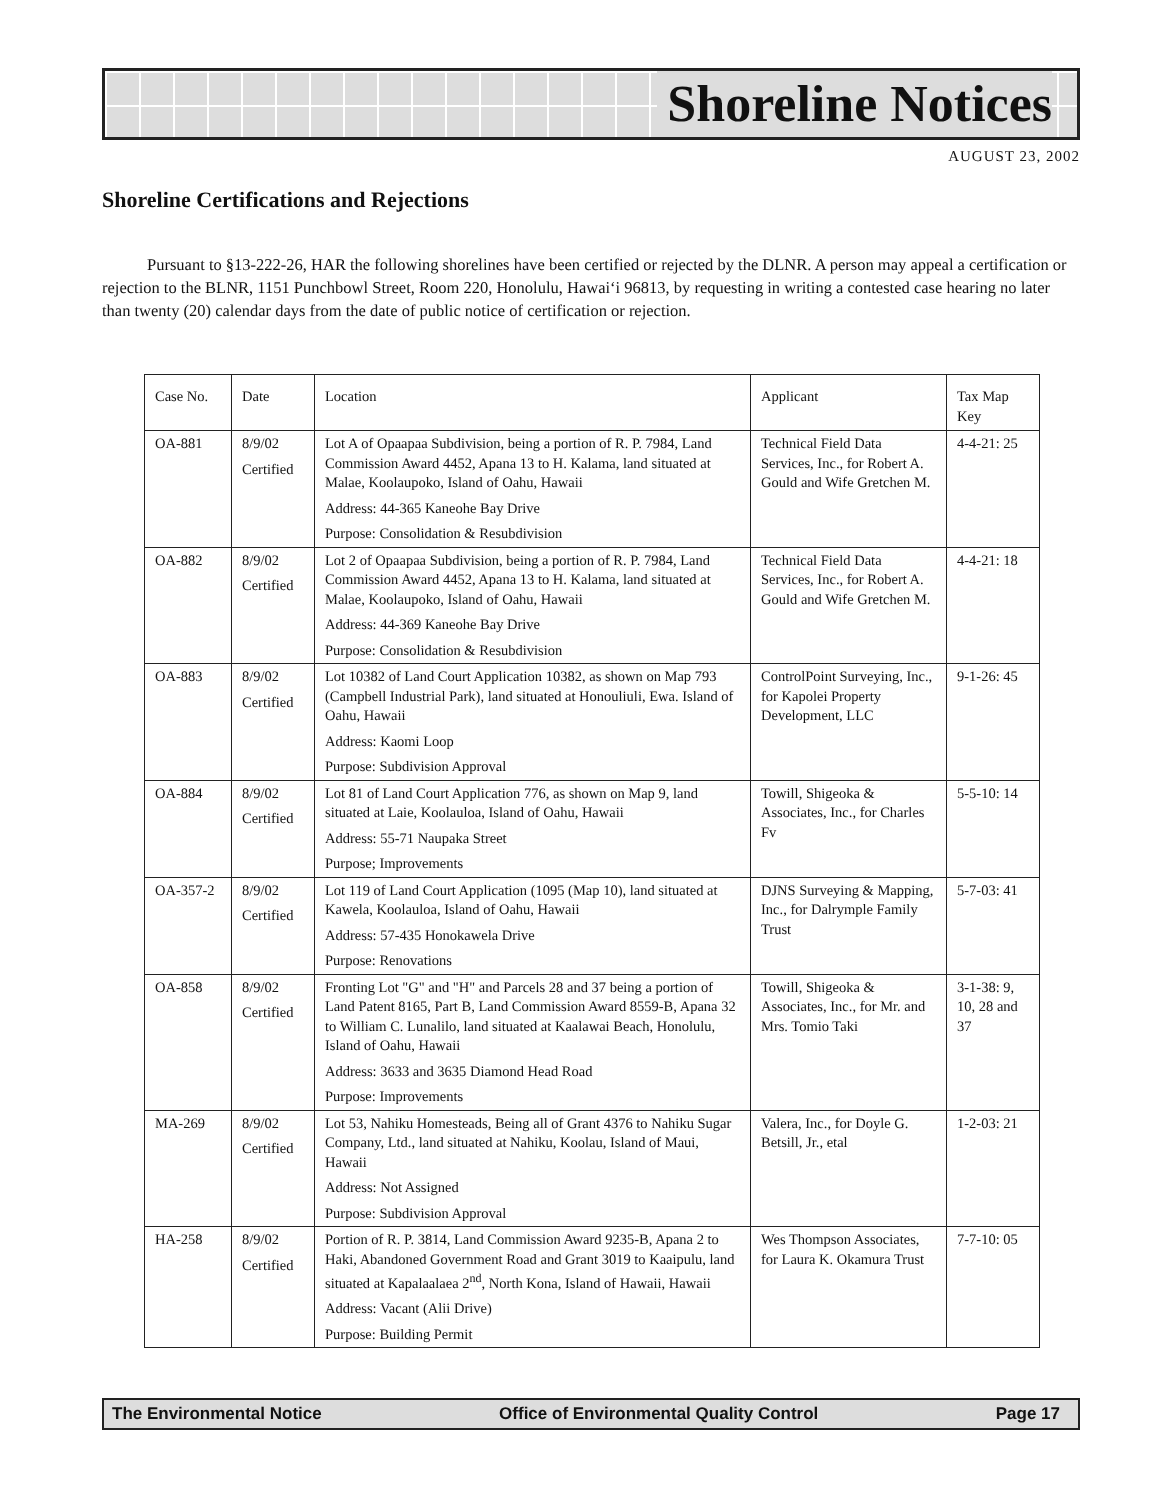Shoreline Notices
AUGUST 23, 2002
Shoreline Certifications and Rejections
Pursuant to §13-222-26, HAR the following shorelines have been certified or rejected by the DLNR. A person may appeal a certification or rejection to the BLNR, 1151 Punchbowl Street, Room 220, Honolulu, Hawai‘i 96813, by requesting in writing a contested case hearing no later than twenty (20) calendar days from the date of public notice of certification or rejection.
| Case No. | Date | Location | Applicant | Tax Map Key |
| --- | --- | --- | --- | --- |
| OA-881 | 8/9/02 Certified | Lot A of Opaapaa Subdivision, being a portion of R. P. 7984, Land Commission Award 4452, Apana 13 to H. Kalama, land situated at Malae, Koolaupoko, Island of Oahu, Hawaii Address: 44-365 Kaneohe Bay Drive Purpose: Consolidation & Resubdivision | Technical Field Data Services, Inc., for Robert A. Gould and Wife Gretchen M. | 4-4-21: 25 |
| OA-882 | 8/9/02 Certified | Lot 2 of Opaapaa Subdivision, being a portion of R. P. 7984, Land Commission Award 4452, Apana 13 to H. Kalama, land situated at Malae, Koolaupoko, Island of Oahu, Hawaii Address: 44-369 Kaneohe Bay Drive Purpose: Consolidation & Resubdivision | Technical Field Data Services, Inc., for Robert A. Gould and Wife Gretchen M. | 4-4-21: 18 |
| OA-883 | 8/9/02 Certified | Lot 10382 of Land Court Application 10382, as shown on Map 793 (Campbell Industrial Park), land situated at Honouliuli, Ewa. Island of Oahu, Hawaii Address: Kaomi Loop Purpose: Subdivision Approval | ControlPoint Surveying, Inc., for Kapolei Property Development, LLC | 9-1-26: 45 |
| OA-884 | 8/9/02 Certified | Lot 81 of Land Court Application 776, as shown on Map 9, land situated at Laie, Koolauloa, Island of Oahu, Hawaii Address: 55-71 Naupaka Street Purpose; Improvements | Towill, Shigeoka & Associates, Inc., for Charles Fv | 5-5-10: 14 |
| OA-357-2 | 8/9/02 Certified | Lot 119 of Land Court Application (1095 (Map 10), land situated at Kawela, Koolauloa, Island of Oahu, Hawaii Address: 57-435 Honokawela Drive Purpose: Renovations | DJNS Surveying & Mapping, Inc., for Dalrymple Family Trust | 5-7-03: 41 |
| OA-858 | 8/9/02 Certified | Fronting Lot "G" and "H" and Parcels 28 and 37 being a portion of Land Patent 8165, Part B, Land Commission Award 8559-B, Apana 32 to William C. Lunalilo, land situated at Kaalawai Beach, Honolulu, Island of Oahu, Hawaii Address: 3633 and 3635 Diamond Head Road Purpose: Improvements | Towill, Shigeoka & Associates, Inc., for Mr. and Mrs. Tomio Taki | 3-1-38: 9, 10, 28 and 37 |
| MA-269 | 8/9/02 Certified | Lot 53, Nahiku Homesteads, Being all of Grant 4376 to Nahiku Sugar Company, Ltd., land situated at Nahiku, Koolau, Island of Maui, Hawaii Address: Not Assigned Purpose: Subdivision Approval | Valera, Inc., for Doyle G. Betsill, Jr., etal | 1-2-03: 21 |
| HA-258 | 8/9/02 Certified | Portion of R. P. 3814, Land Commission Award 9235-B, Apana 2 to Haki, Abandoned Government Road and Grant 3019 to Kaaipulu, land situated at Kapalaalaea 2<sup>nd</sup>, North Kona, Island of Hawaii, Hawaii Address: Vacant (Alii Drive) Purpose: Building Permit | Wes Thompson Associates, for Laura K. Okamura Trust | 7-7-10: 05 |
The Environmental Notice Office of Environmental Quality Control Page 17